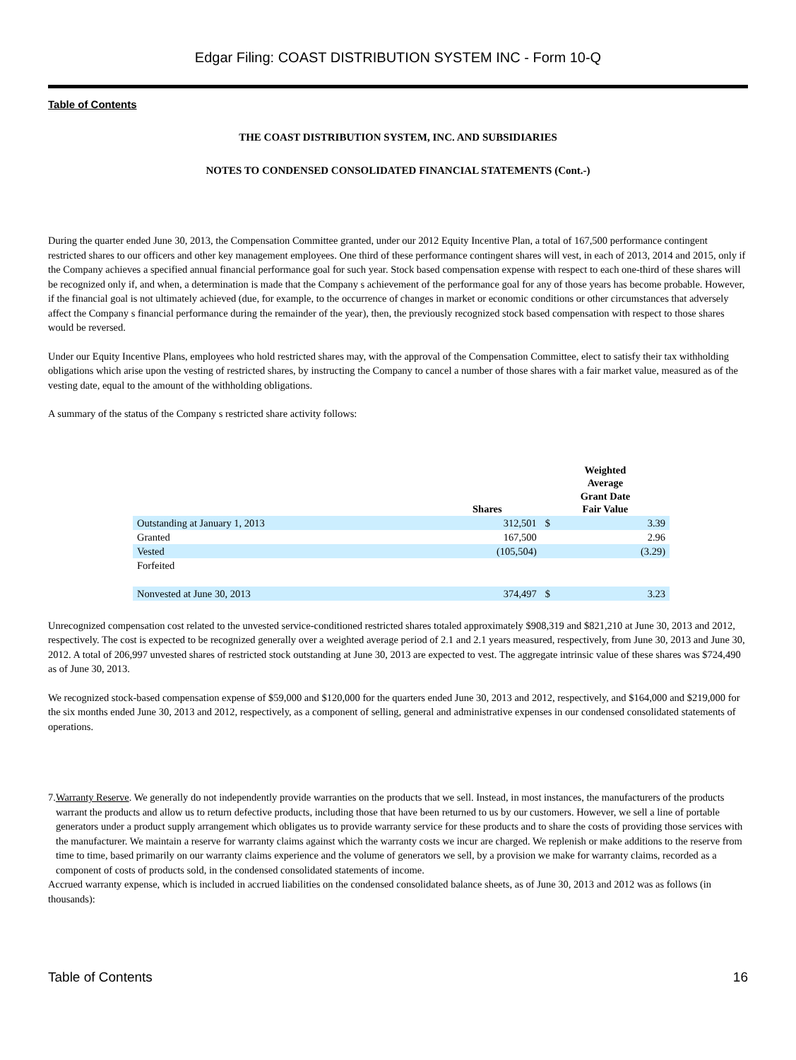Edgar Filing: COAST DISTRIBUTION SYSTEM INC - Form 10-Q
Table of Contents
THE COAST DISTRIBUTION SYSTEM, INC. AND SUBSIDIARIES
NOTES TO CONDENSED CONSOLIDATED FINANCIAL STATEMENTS (Cont.-)
During the quarter ended June 30, 2013, the Compensation Committee granted, under our 2012 Equity Incentive Plan, a total of 167,500 performance contingent restricted shares to our officers and other key management employees. One third of these performance contingent shares will vest, in each of 2013, 2014 and 2015, only if the Company achieves a specified annual financial performance goal for such year. Stock based compensation expense with respect to each one-third of these shares will be recognized only if, and when, a determination is made that the Company s achievement of the performance goal for any of those years has become probable. However, if the financial goal is not ultimately achieved (due, for example, to the occurrence of changes in market or economic conditions or other circumstances that adversely affect the Company s financial performance during the remainder of the year), then, the previously recognized stock based compensation with respect to those shares would be reversed.
Under our Equity Incentive Plans, employees who hold restricted shares may, with the approval of the Compensation Committee, elect to satisfy their tax withholding obligations which arise upon the vesting of restricted shares, by instructing the Company to cancel a number of those shares with a fair market value, measured as of the vesting date, equal to the amount of the withholding obligations.
A summary of the status of the Company s restricted share activity follows:
| | Shares | Weighted Average Grant Date Fair Value | |
| --- | --- | --- | --- |
| Outstanding at January 1, 2013 | 312,501 | $ | 3.39 |
| Granted | 167,500 | | 2.96 |
| Vested | (105,504) | | (3.29) |
| Forfeited | | | |
| Nonvested at June 30, 2013 | 374,497 | $ | 3.23 |
Unrecognized compensation cost related to the unvested service-conditioned restricted shares totaled approximately $908,319 and $821,210 at June 30, 2013 and 2012, respectively. The cost is expected to be recognized generally over a weighted average period of 2.1 and 2.1 years measured, respectively, from June 30, 2013 and June 30, 2012. A total of 206,997 unvested shares of restricted stock outstanding at June 30, 2013 are expected to vest. The aggregate intrinsic value of these shares was $724,490 as of June 30, 2013.
We recognized stock-based compensation expense of $59,000 and $120,000 for the quarters ended June 30, 2013 and 2012, respectively, and $164,000 and $219,000 for the six months ended June 30, 2013 and 2012, respectively, as a component of selling, general and administrative expenses in our condensed consolidated statements of operations.
7. Warranty Reserve. We generally do not independently provide warranties on the products that we sell. Instead, in most instances, the manufacturers of the products warrant the products and allow us to return defective products, including those that have been returned to us by our customers. However, we sell a line of portable generators under a product supply arrangement which obligates us to provide warranty service for these products and to share the costs of providing those services with the manufacturer. We maintain a reserve for warranty claims against which the warranty costs we incur are charged. We replenish or make additions to the reserve from time to time, based primarily on our warranty claims experience and the volume of generators we sell, by a provision we make for warranty claims, recorded as a component of costs of products sold, in the condensed consolidated statements of income.
Accrued warranty expense, which is included in accrued liabilities on the condensed consolidated balance sheets, as of June 30, 2013 and 2012 was as follows (in thousands):
Table of Contents 16